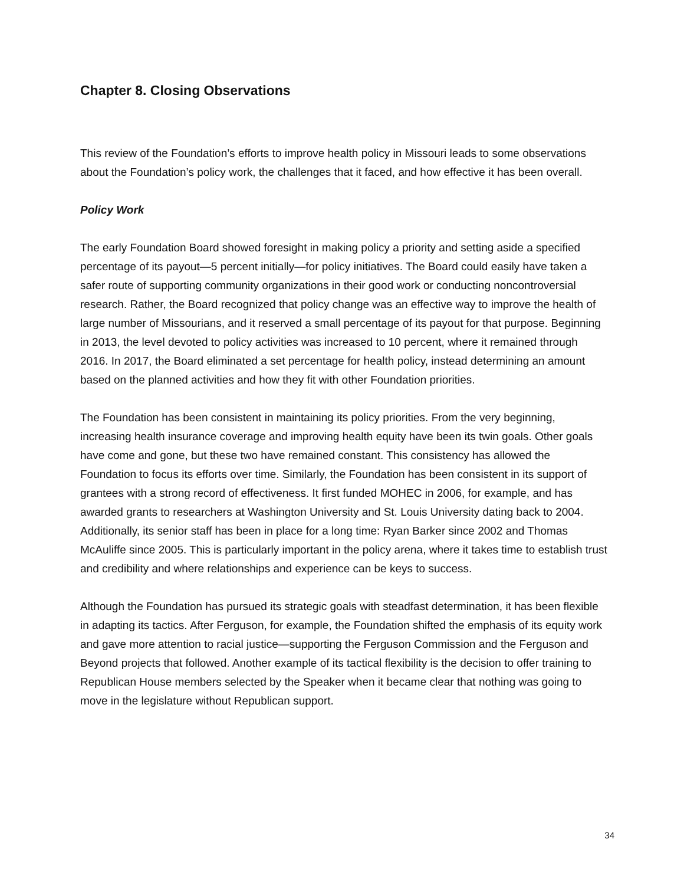Chapter 8. Closing Observations
This review of the Foundation’s efforts to improve health policy in Missouri leads to some observations about the Foundation’s policy work, the challenges that it faced, and how effective it has been overall.
Policy Work
The early Foundation Board showed foresight in making policy a priority and setting aside a specified percentage of its payout—5 percent initially—for policy initiatives. The Board could easily have taken a safer route of supporting community organizations in their good work or conducting noncontroversial research. Rather, the Board recognized that policy change was an effective way to improve the health of large number of Missourians, and it reserved a small percentage of its payout for that purpose. Beginning in 2013, the level devoted to policy activities was increased to 10 percent, where it remained through 2016. In 2017, the Board eliminated a set percentage for health policy, instead determining an amount based on the planned activities and how they fit with other Foundation priorities.
The Foundation has been consistent in maintaining its policy priorities. From the very beginning, increasing health insurance coverage and improving health equity have been its twin goals. Other goals have come and gone, but these two have remained constant. This consistency has allowed the Foundation to focus its efforts over time. Similarly, the Foundation has been consistent in its support of grantees with a strong record of effectiveness. It first funded MOHEC in 2006, for example, and has awarded grants to researchers at Washington University and St. Louis University dating back to 2004. Additionally, its senior staff has been in place for a long time: Ryan Barker since 2002 and Thomas McAuliffe since 2005. This is particularly important in the policy arena, where it takes time to establish trust and credibility and where relationships and experience can be keys to success.
Although the Foundation has pursued its strategic goals with steadfast determination, it has been flexible in adapting its tactics. After Ferguson, for example, the Foundation shifted the emphasis of its equity work and gave more attention to racial justice—supporting the Ferguson Commission and the Ferguson and Beyond projects that followed. Another example of its tactical flexibility is the decision to offer training to Republican House members selected by the Speaker when it became clear that nothing was going to move in the legislature without Republican support.
34